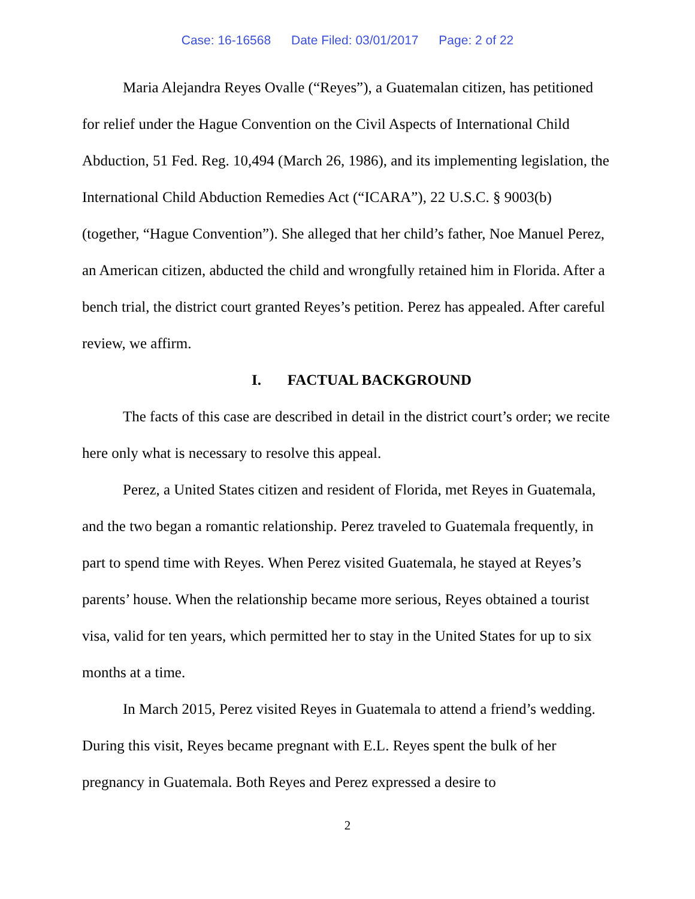Case: 16-16568 Date Filed: 03/01/2017 Page: 2 of 22
Maria Alejandra Reyes Ovalle (“Reyes”), a Guatemalan citizen, has petitioned for relief under the Hague Convention on the Civil Aspects of International Child Abduction, 51 Fed. Reg. 10,494 (March 26, 1986), and its implementing legislation, the International Child Abduction Remedies Act (“ICARA”), 22 U.S.C. § 9003(b) (together, “Hague Convention”). She alleged that her child’s father, Noe Manuel Perez, an American citizen, abducted the child and wrongfully retained him in Florida. After a bench trial, the district court granted Reyes’s petition. Perez has appealed. After careful review, we affirm.
I. FACTUAL BACKGROUND
The facts of this case are described in detail in the district court’s order; we recite here only what is necessary to resolve this appeal.
Perez, a United States citizen and resident of Florida, met Reyes in Guatemala, and the two began a romantic relationship. Perez traveled to Guatemala frequently, in part to spend time with Reyes. When Perez visited Guatemala, he stayed at Reyes’s parents’ house. When the relationship became more serious, Reyes obtained a tourist visa, valid for ten years, which permitted her to stay in the United States for up to six months at a time.
In March 2015, Perez visited Reyes in Guatemala to attend a friend’s wedding. During this visit, Reyes became pregnant with E.L. Reyes spent the bulk of her pregnancy in Guatemala. Both Reyes and Perez expressed a desire to
2